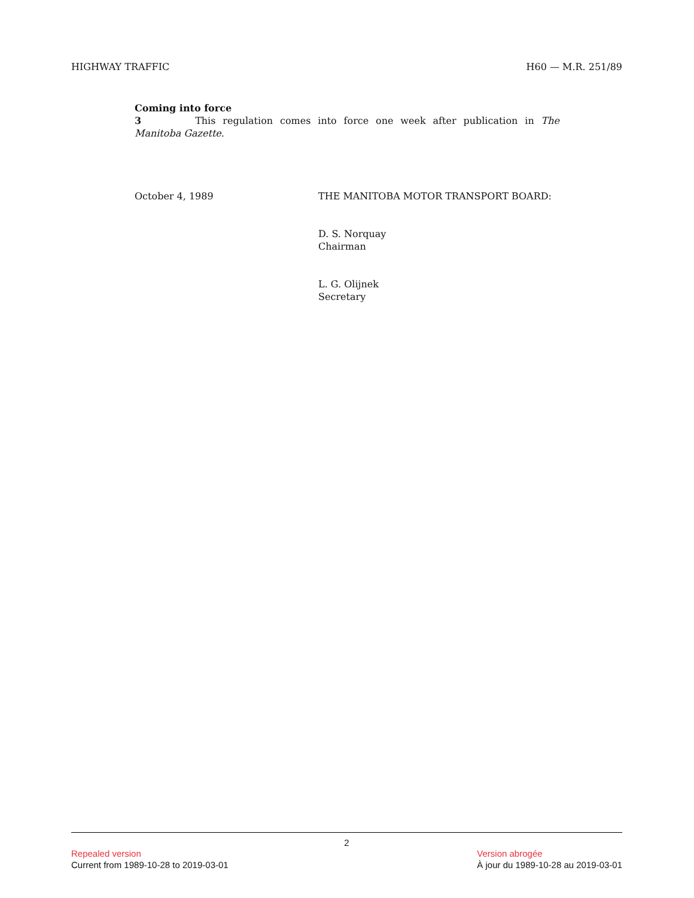HIGHWAY TRAFFIC H60 — M.R. 251/89
Coming into force
3 This regulation comes into force one week after publication in The Manitoba Gazette.
October 4, 1989 THE MANITOBA MOTOR TRANSPORT BOARD:
D. S. Norquay
Chairman
L. G. Olijnek
Secretary
2
Repealed version
Current from 1989-10-28 to 2019-03-01
Version abrogée
À jour du 1989-10-28 au 2019-03-01